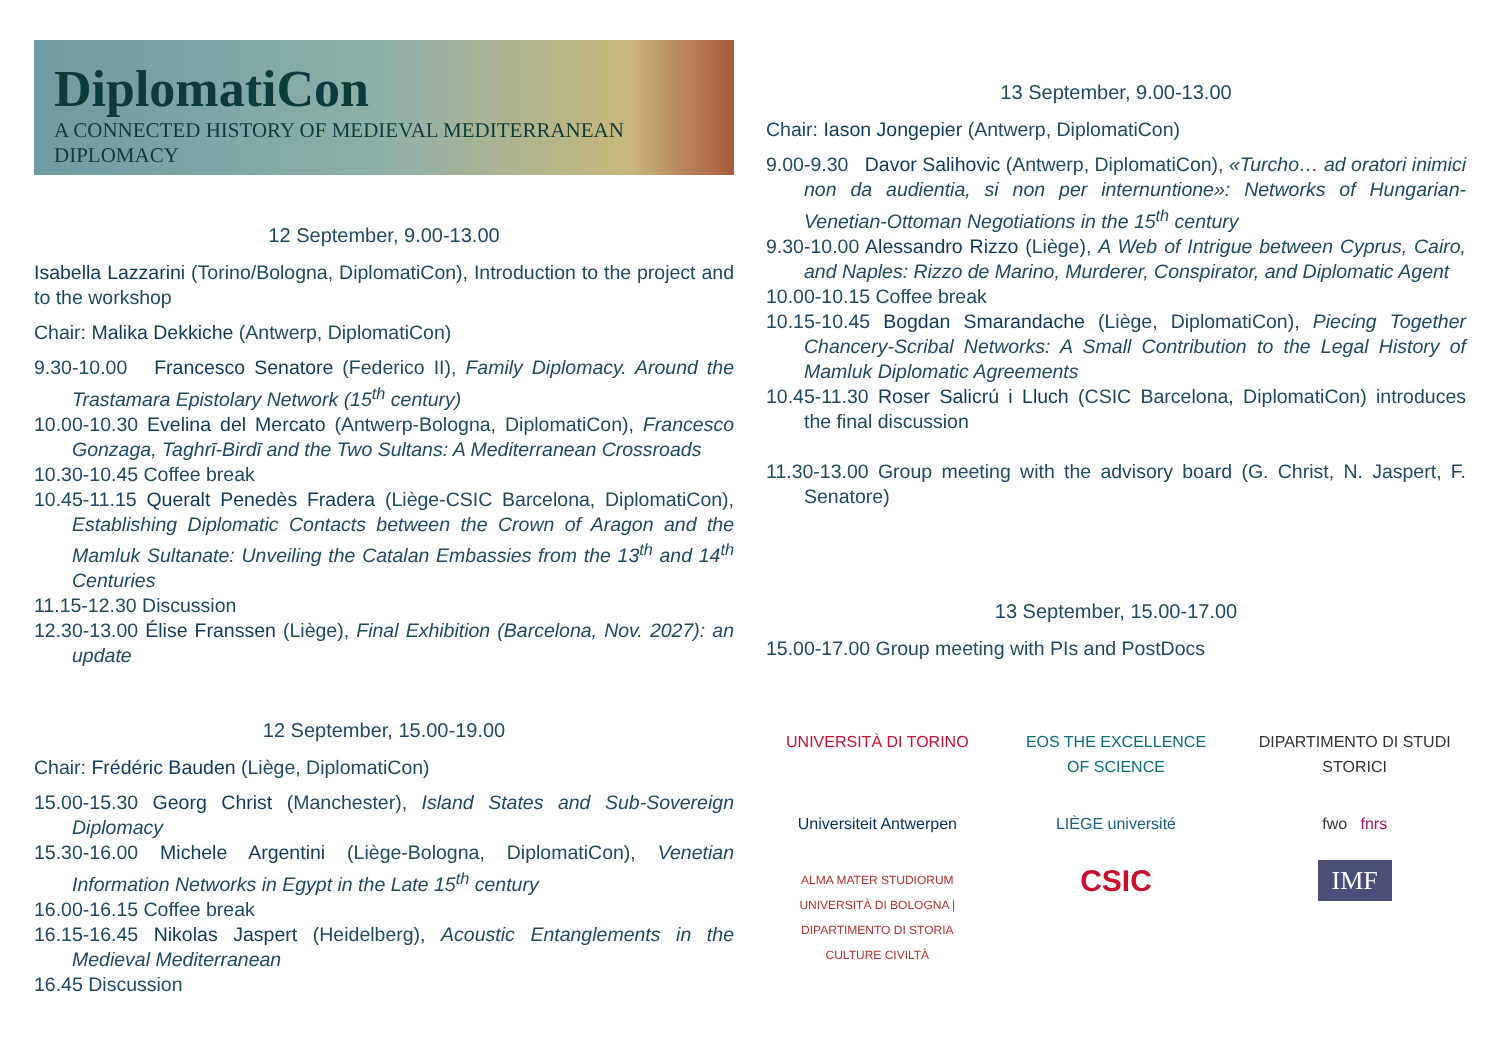DiplomatiCon
A CONNECTED HISTORY OF MEDIEVAL MEDITERRANEAN DIPLOMACY
12 September, 9.00-13.00
Isabella Lazzarini (Torino/Bologna, DiplomatiCon), Introduction to the project and to the workshop
Chair: Malika Dekkiche (Antwerp, DiplomatiCon)
9.30-10.00 Francesco Senatore (Federico II), Family Diplomacy. Around the Trastamara Epistolary Network (15<sup>th</sup> century)
10.00-10.30 Evelina del Mercato (Antwerp-Bologna, DiplomatiCon), Francesco Gonzaga, Taghrī-Birdī and the Two Sultans: A Mediterranean Crossroads
10.30-10.45 Coffee break
10.45-11.15 Queralt Penedès Fradera (Liège-CSIC Barcelona, DiplomatiCon), Establishing Diplomatic Contacts between the Crown of Aragon and the Mamluk Sultanate: Unveiling the Catalan Embassies from the 13<sup>th</sup> and 14<sup>th</sup> Centuries
11.15-12.30 Discussion
12.30-13.00 Élise Franssen (Liège), Final Exhibition (Barcelona, Nov. 2027): an update
12 September, 15.00-19.00
Chair: Frédéric Bauden (Liège, DiplomatiCon)
15.00-15.30 Georg Christ (Manchester), Island States and Sub-Sovereign Diplomacy
15.30-16.00 Michele Argentini (Liège-Bologna, DiplomatiCon), Venetian Information Networks in Egypt in the Late 15<sup>th</sup> century
16.00-16.15 Coffee break
16.15-16.45 Nikolas Jaspert (Heidelberg), Acoustic Entanglements in the Medieval Mediterranean
16.45 Discussion
13 September, 9.00-13.00
Chair: Iason Jongepier (Antwerp, DiplomatiCon)
9.00-9.30 Davor Salihovic (Antwerp, DiplomatiCon), «Turcho… ad oratori inimici non da audientia, si non per internuntione»: Networks of Hungarian-Venetian-Ottoman Negotiations in the 15<sup>th</sup> century
9.30-10.00 Alessandro Rizzo (Liège), A Web of Intrigue between Cyprus, Cairo, and Naples: Rizzo de Marino, Murderer, Conspirator, and Diplomatic Agent
10.00-10.15 Coffee break
10.15-10.45 Bogdan Smarandache (Liège, DiplomatiCon), Piecing Together Chancery-Scribal Networks: A Small Contribution to the Legal History of Mamluk Diplomatic Agreements
10.45-11.30 Roser Salicrú i Lluch (CSIC Barcelona, DiplomatiCon) introduces the final discussion
11.30-13.00 Group meeting with the advisory board (G. Christ, N. Jaspert, F. Senatore)
13 September, 15.00-17.00
15.00-17.00 Group meeting with PIs and PostDocs
UNIVERSITÀ DI TORINO
EOS THE EXCELLENCE OF SCIENCE
DIPARTIMENTO DI STUDI STORICI
Universiteit Antwerpen
LIÈGE université
fwo fnrs
ALMA MATER STUDIORUM UNIVERSITÀ DI BOLOGNA | DIPARTIMENTO DI STORIA CULTURE CIVILTÀ
CSIC
IMF